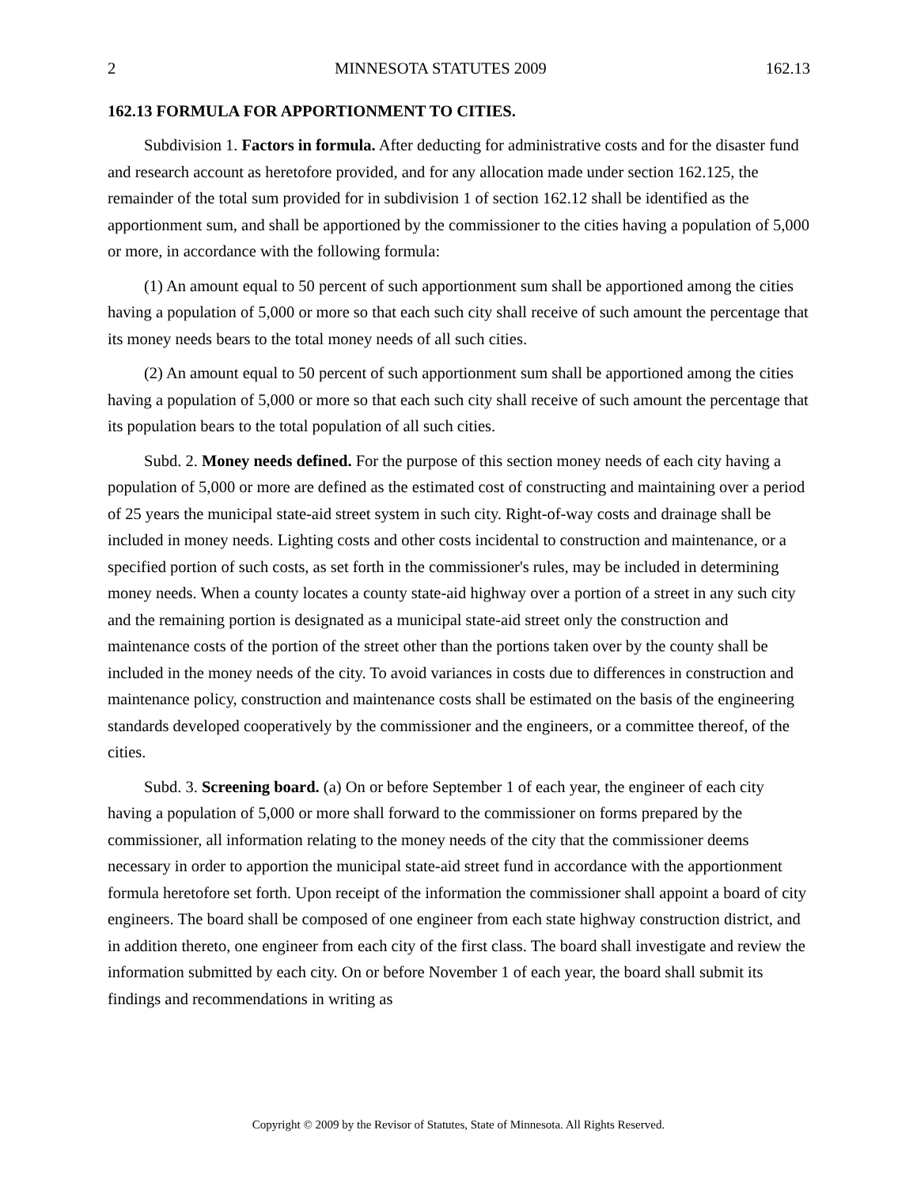2 MINNESOTA STATUTES 2009 162.13
162.13 FORMULA FOR APPORTIONMENT TO CITIES.
Subdivision 1. Factors in formula. After deducting for administrative costs and for the disaster fund and research account as heretofore provided, and for any allocation made under section 162.125, the remainder of the total sum provided for in subdivision 1 of section 162.12 shall be identified as the apportionment sum, and shall be apportioned by the commissioner to the cities having a population of 5,000 or more, in accordance with the following formula:
(1) An amount equal to 50 percent of such apportionment sum shall be apportioned among the cities having a population of 5,000 or more so that each such city shall receive of such amount the percentage that its money needs bears to the total money needs of all such cities.
(2) An amount equal to 50 percent of such apportionment sum shall be apportioned among the cities having a population of 5,000 or more so that each such city shall receive of such amount the percentage that its population bears to the total population of all such cities.
Subd. 2. Money needs defined. For the purpose of this section money needs of each city having a population of 5,000 or more are defined as the estimated cost of constructing and maintaining over a period of 25 years the municipal state-aid street system in such city. Right-of-way costs and drainage shall be included in money needs. Lighting costs and other costs incidental to construction and maintenance, or a specified portion of such costs, as set forth in the commissioner's rules, may be included in determining money needs. When a county locates a county state-aid highway over a portion of a street in any such city and the remaining portion is designated as a municipal state-aid street only the construction and maintenance costs of the portion of the street other than the portions taken over by the county shall be included in the money needs of the city. To avoid variances in costs due to differences in construction and maintenance policy, construction and maintenance costs shall be estimated on the basis of the engineering standards developed cooperatively by the commissioner and the engineers, or a committee thereof, of the cities.
Subd. 3. Screening board. (a) On or before September 1 of each year, the engineer of each city having a population of 5,000 or more shall forward to the commissioner on forms prepared by the commissioner, all information relating to the money needs of the city that the commissioner deems necessary in order to apportion the municipal state-aid street fund in accordance with the apportionment formula heretofore set forth. Upon receipt of the information the commissioner shall appoint a board of city engineers. The board shall be composed of one engineer from each state highway construction district, and in addition thereto, one engineer from each city of the first class. The board shall investigate and review the information submitted by each city. On or before November 1 of each year, the board shall submit its findings and recommendations in writing as
Copyright © 2009 by the Revisor of Statutes, State of Minnesota. All Rights Reserved.